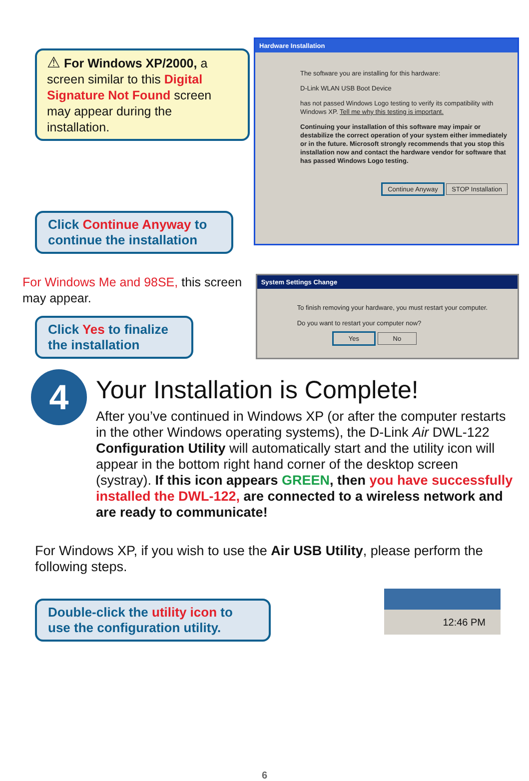⚠ For Windows XP/2000, a screen similar to this Digital Signature Not Found screen may appear during the installation.
Click Continue Anyway to continue the installation
Hardware Installation
The software you are installing for this hardware:
D-Link WLAN USB Boot Device
has not passed Windows Logo testing to verify its compatibility with Windows XP. Tell me why this testing is important.
Continuing your installation of this software may impair or destabilize the correct operation of your system either immediately or in the future. Microsoft strongly recommends that you stop this installation now and contact the hardware vendor for software that has passed Windows Logo testing.
Continue Anyway STOP Installation
For Windows Me and 98SE, this screen may appear.
Click Yes to finalize the installation
System Settings Change
To finish removing your hardware, you must restart your computer.
Do you want to restart your computer now?
Yes No
4
Your Installation is Complete!
After you’ve continued in Windows XP (or after the computer restarts in the other Windows operating systems), the D-Link Air DWL-122 Configuration Utility will automatically start and the utility icon will appear in the bottom right hand corner of the desktop screen (systray). If this icon appears GREEN, then you have successfully installed the DWL-122, are connected to a wireless network and are ready to communicate!
For Windows XP, if you wish to use the Air USB Utility, please perform the following steps.
Double-click the utility icon to use the configuration utility.
12:46 PM
6